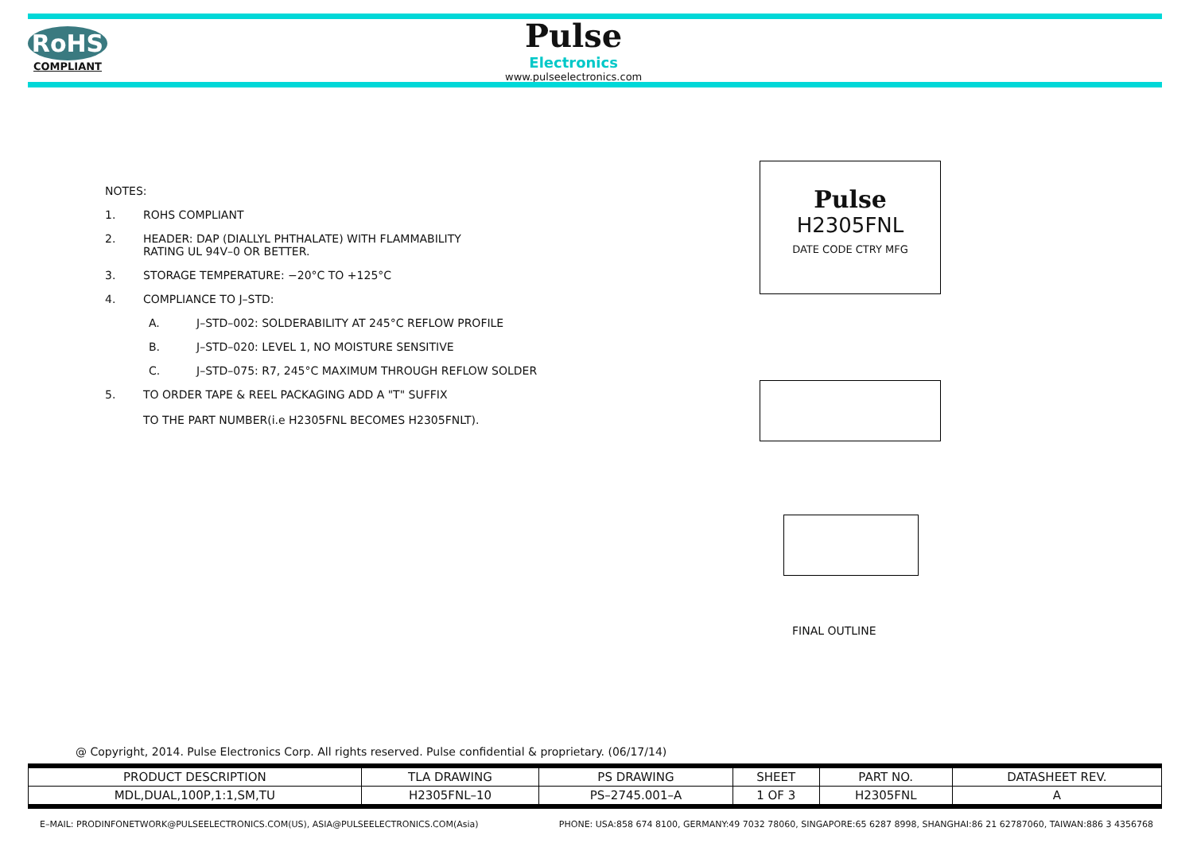RoHS
COMPLIANT
Pulse
Electronics
www.pulseelectronics.com
NOTES:
1. ROHS COMPLIANT
2. HEADER: DAP (DIALLYL PHTHALATE) WITH FLAMMABILITY
RATING UL 94V–0 OR BETTER.
3. STORAGE TEMPERATURE: −20°C TO +125°C
4. COMPLIANCE TO J–STD:
A. J–STD–002: SOLDERABILITY AT 245°C REFLOW PROFILE
B. J–STD–020: LEVEL 1, NO MOISTURE SENSITIVE
C. J–STD–075: R7, 245°C MAXIMUM THROUGH REFLOW SOLDER
5. TO ORDER TAPE & REEL PACKAGING ADD A "T" SUFFIX
TO THE PART NUMBER(i.e H2305FNL BECOMES H2305FNLT).
Pulse
H2305FNL
DATE CODE CTRY MFG
FINAL OUTLINE
@ Copyright, 2014. Pulse Electronics Corp. All rights reserved. Pulse confidential & proprietary. (06/17/14)
| PRODUCT DESCRIPTION | TLA DRAWING | PS DRAWING | SHEET | PART NO. | DATASHEET REV. |
| --- | --- | --- | --- | --- | --- |
| MDL,DUAL,100P,1:1,SM,TU | H2305FNL–10 | PS–2745.001–A | 1 OF 3 | H2305FNL | A |
E–MAIL: PRODINFONETWORK@PULSEELECTRONICS.COM(US), ASIA@PULSEELECTRONICS.COM(Asia) PHONE: USA:858 674 8100, GERMANY:49 7032 78060, SINGAPORE:65 6287 8998, SHANGHAI:86 21 62787060, TAIWAN:886 3 4356768